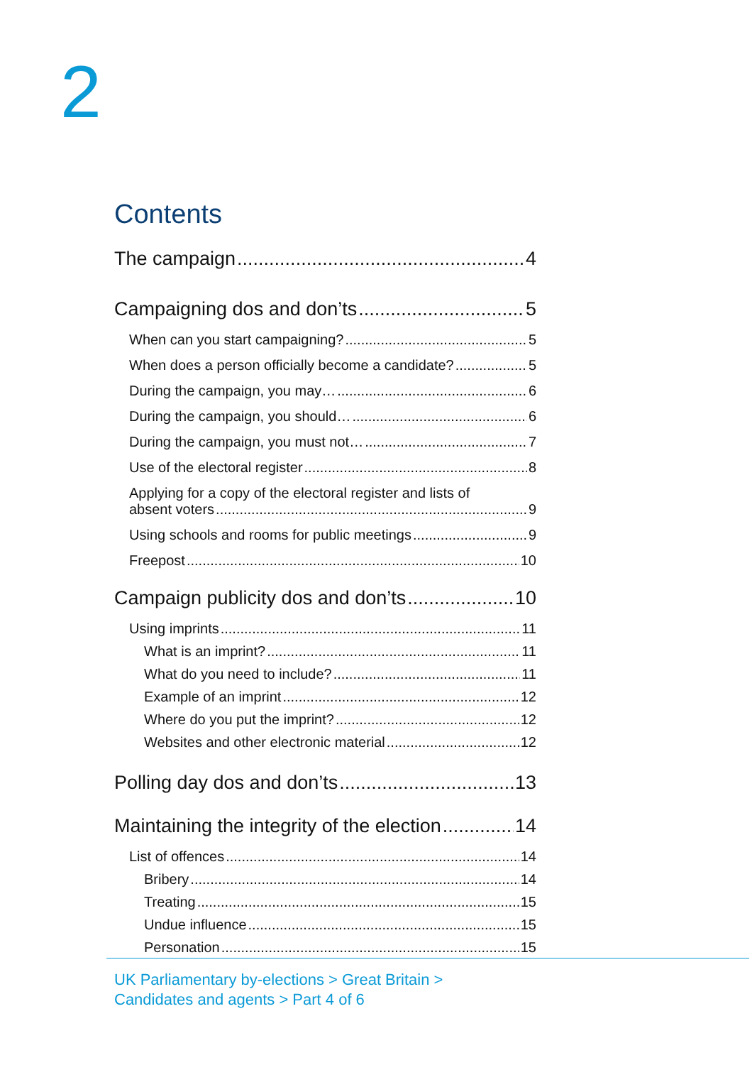2
Contents
The campaign 4
Campaigning dos and don’ts 5
When can you start campaigning? 5
When does a person officially become a candidate? 5
During the campaign, you may… 6
During the campaign, you should… 6
During the campaign, you must not… 7
Use of the electoral register 8
Applying for a copy of the electoral register and lists of
absent voters 9
Using schools and rooms for public meetings 9
Freepost 10
Campaign publicity dos and don’ts 10
Using imprints 11
What is an imprint? 11
What do you need to include? 11
Example of an imprint 12
Where do you put the imprint? 12
Websites and other electronic material 12
Polling day dos and don’ts 13
Maintaining the integrity of the election 14
List of offences 14
Bribery 14
Treating 15
Undue influence 15
Personation 15
UK Parliamentary by-elections > Great Britain >
Candidates and agents > Part 4 of 6